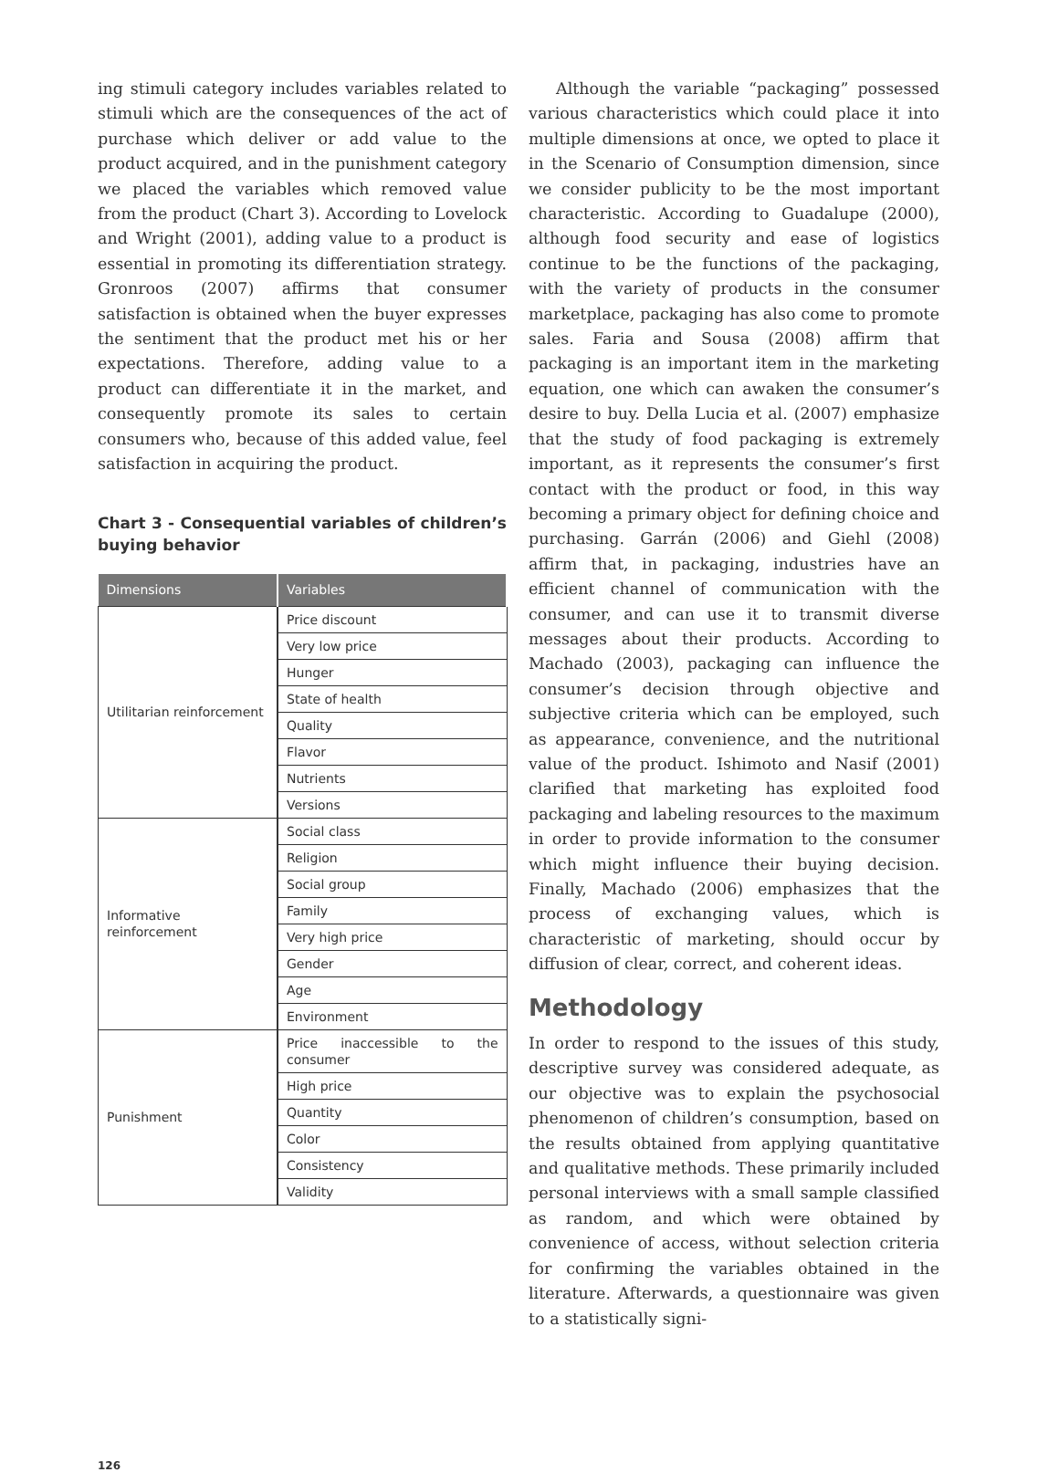ing stimuli category includes variables related to stimuli which are the consequences of the act of purchase which deliver or add value to the product acquired, and in the punishment category we placed the variables which removed value from the product (Chart 3). According to Lovelock and Wright (2001), adding value to a product is essential in promoting its differentiation strategy. Gronroos (2007) affirms that consumer satisfaction is obtained when the buyer expresses the sentiment that the product met his or her expectations. Therefore, adding value to a product can differentiate it in the market, and consequently promote its sales to certain consumers who, because of this added value, feel satisfaction in acquiring the product.
Chart 3 - Consequential variables of children’s buying behavior
| Dimensions | Variables |
| --- | --- |
| Utilitarian reinforcement | Price discount |
| | Very low price |
| | Hunger |
| | State of health |
| | Quality |
| | Flavor |
| | Nutrients |
| | Versions |
| Informative reinforcement | Social class |
| | Religion |
| | Social group |
| | Family |
| | Very high price |
| | Gender |
| | Age |
| | Environment |
| Punishment | Price inaccessible to the consumer |
| | High price |
| | Quantity |
| | Color |
| | Consistency |
| | Validity |
Although the variable “packaging” possessed various characteristics which could place it into multiple dimensions at once, we opted to place it in the Scenario of Consumption dimension, since we consider publicity to be the most important characteristic. According to Guadalupe (2000), although food security and ease of logistics continue to be the functions of the packaging, with the variety of products in the consumer marketplace, packaging has also come to promote sales. Faria and Sousa (2008) affirm that packaging is an important item in the marketing equation, one which can awaken the consumer’s desire to buy. Della Lucia et al. (2007) emphasize that the study of food packaging is extremely important, as it represents the consumer’s first contact with the product or food, in this way becoming a primary object for defining choice and purchasing. Garrán (2006) and Giehl (2008) affirm that, in packaging, industries have an efficient channel of communication with the consumer, and can use it to transmit diverse messages about their products. According to Machado (2003), packaging can influence the consumer’s decision through objective and subjective criteria which can be employed, such as appearance, convenience, and the nutritional value of the product. Ishimoto and Nasif (2001) clarified that marketing has exploited food packaging and labeling resources to the maximum in order to provide information to the consumer which might influence their buying decision. Finally, Machado (2006) emphasizes that the process of exchanging values, which is characteristic of marketing, should occur by diffusion of clear, correct, and coherent ideas.
Methodology
In order to respond to the issues of this study, descriptive survey was considered adequate, as our objective was to explain the psychosocial phenomenon of children’s consumption, based on the results obtained from applying quantitative and qualitative methods. These primarily included personal interviews with a small sample classified as random, and which were obtained by convenience of access, without selection criteria for confirming the variables obtained in the literature. Afterwards, a questionnaire was given to a statistically signi-
126